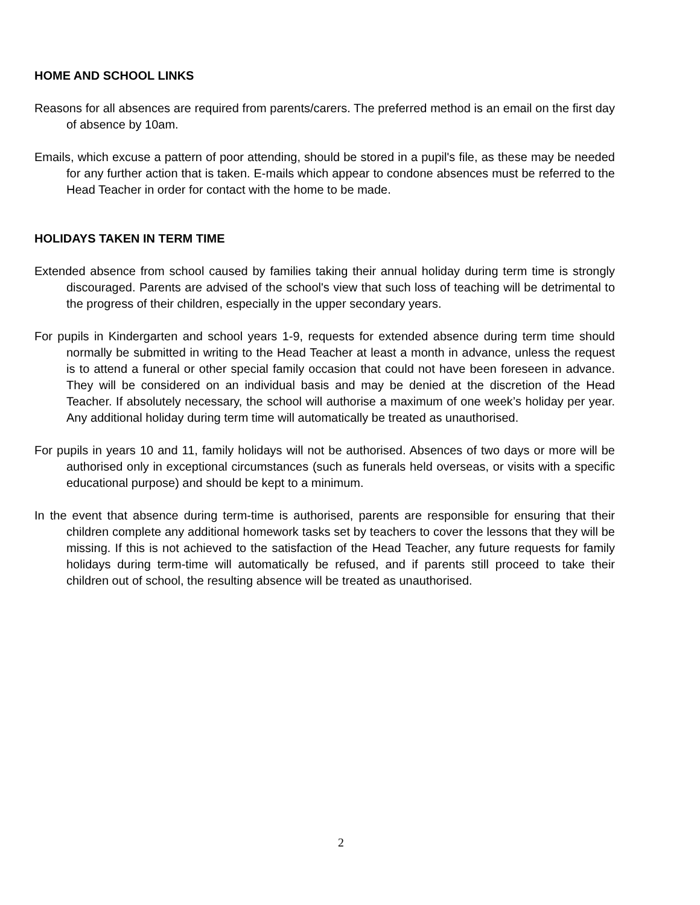HOME AND SCHOOL LINKS
Reasons for all absences are required from parents/carers. The preferred method is an email on the first day of absence by 10am.
Emails, which excuse a pattern of poor attending, should be stored in a pupil's file, as these may be needed for any further action that is taken. E-mails which appear to condone absences must be referred to the Head Teacher in order for contact with the home to be made.
HOLIDAYS TAKEN IN TERM TIME
Extended absence from school caused by families taking their annual holiday during term time is strongly discouraged. Parents are advised of the school's view that such loss of teaching will be detrimental to the progress of their children, especially in the upper secondary years.
For pupils in Kindergarten and school years 1-9, requests for extended absence during term time should normally be submitted in writing to the Head Teacher at least a month in advance, unless the request is to attend a funeral or other special family occasion that could not have been foreseen in advance. They will be considered on an individual basis and may be denied at the discretion of the Head Teacher. If absolutely necessary, the school will authorise a maximum of one week’s holiday per year. Any additional holiday during term time will automatically be treated as unauthorised.
For pupils in years 10 and 11, family holidays will not be authorised. Absences of two days or more will be authorised only in exceptional circumstances (such as funerals held overseas, or visits with a specific educational purpose) and should be kept to a minimum.
In the event that absence during term-time is authorised, parents are responsible for ensuring that their children complete any additional homework tasks set by teachers to cover the lessons that they will be missing. If this is not achieved to the satisfaction of the Head Teacher, any future requests for family holidays during term-time will automatically be refused, and if parents still proceed to take their children out of school, the resulting absence will be treated as unauthorised.
2